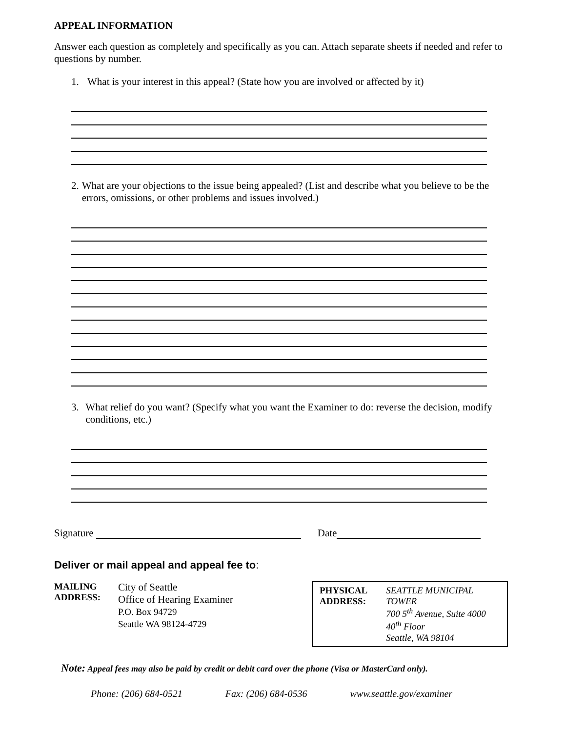APPEAL INFORMATION
Answer each question as completely and specifically as you can. Attach separate sheets if needed and refer to questions by number.
1. What is your interest in this appeal? (State how you are involved or affected by it)
2. What are your objections to the issue being appealed? (List and describe what you believe to be the errors, omissions, or other problems and issues involved.)
3. What relief do you want? (Specify what you want the Examiner to do: reverse the decision, modify conditions, etc.)
Signature Date
Deliver or mail appeal and appeal fee to:
MAILING
ADDRESS:
City of Seattle
Office of Hearing Examiner
P.O. Box 94729
Seattle WA 98124-4729
PHYSICAL
ADDRESS:
SEATTLE MUNICIPAL TOWER
700 5<sup>th</sup> Avenue, Suite 4000
40<sup>th</sup> Floor
Seattle, WA 98104
Note: Appeal fees may also be paid by credit or debit card over the phone (Visa or MasterCard only).
Phone: (206) 684-0521 Fax: (206) 684-0536 www.seattle.gov/examiner